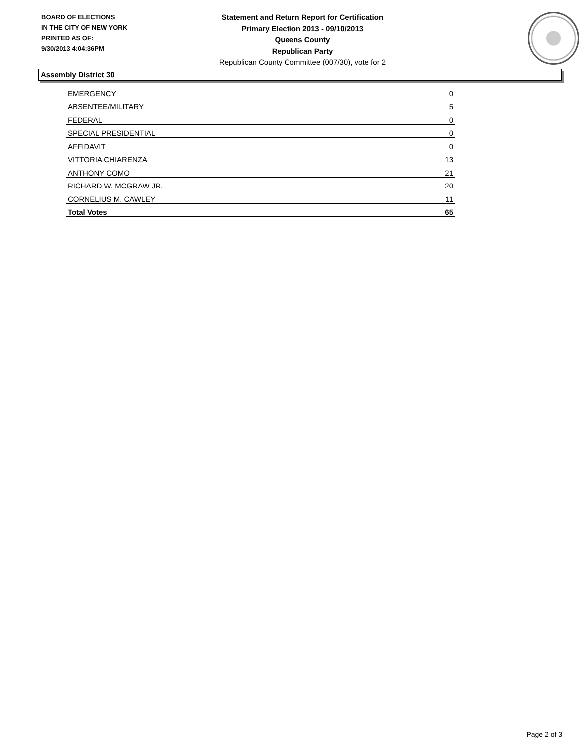BOARD OF ELECTIONS
IN THE CITY OF NEW YORK
PRINTED AS OF:
9/30/2013 4:04:36PM
Statement and Return Report for Certification
Primary Election 2013 - 09/10/2013
Queens County
Republican Party
Republican County Committee (007/30), vote for 2
Assembly District 30
| EMERGENCY | 0 |
| ABSENTEE/MILITARY | 5 |
| FEDERAL | 0 |
| SPECIAL PRESIDENTIAL | 0 |
| AFFIDAVIT | 0 |
| VITTORIA CHIARENZA | 13 |
| ANTHONY COMO | 21 |
| RICHARD W. MCGRAW JR. | 20 |
| CORNELIUS M. CAWLEY | 11 |
| Total Votes | 65 |
Page 2 of 3